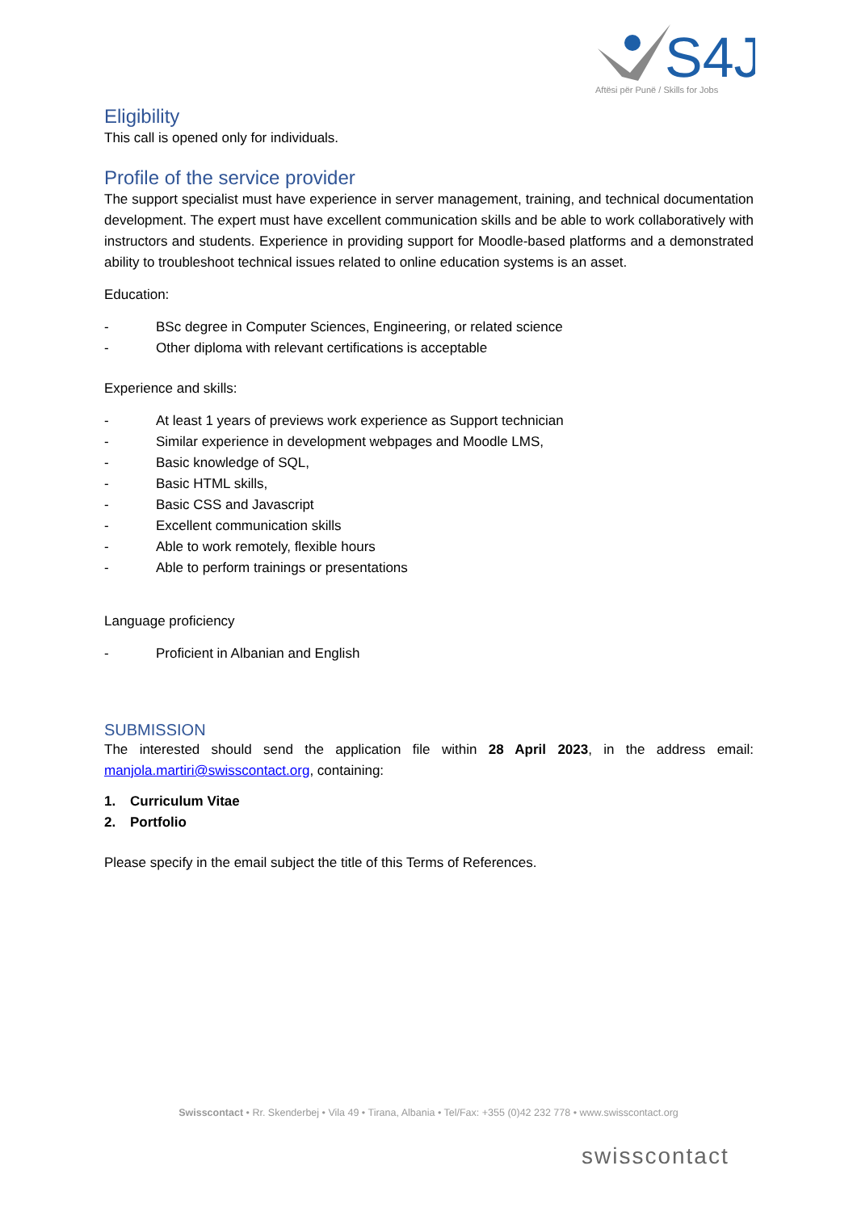S4J
Aftësi për Punë / Skills for Jobs
Eligibility
This call is opened only for individuals.
Profile of the service provider
The support specialist must have experience in server management, training, and technical documentation development. The expert must have excellent communication skills and be able to work collaboratively with instructors and students. Experience in providing support for Moodle-based platforms and a demonstrated ability to troubleshoot technical issues related to online education systems is an asset.
Education:
- BSc degree in Computer Sciences, Engineering, or related science
- Other diploma with relevant certifications is acceptable
Experience and skills:
- At least 1 years of previews work experience as Support technician
- Similar experience in development webpages and Moodle LMS,
- Basic knowledge of SQL,
- Basic HTML skills,
- Basic CSS and Javascript
- Excellent communication skills
- Able to work remotely, flexible hours
- Able to perform trainings or presentations
Language proficiency
- Proficient in Albanian and English
SUBMISSION
The interested should send the application file within 28 April 2023, in the address email: manjola.martiri@swisscontact.org, containing:
1. Curriculum Vitae
2. Portfolio
Please specify in the email subject the title of this Terms of References.
Swisscontact • Rr. Skenderbej • Vila 49 • Tirana, Albania • Tel/Fax: +355 (0)42 232 778 • www.swisscontact.org
swisscontact